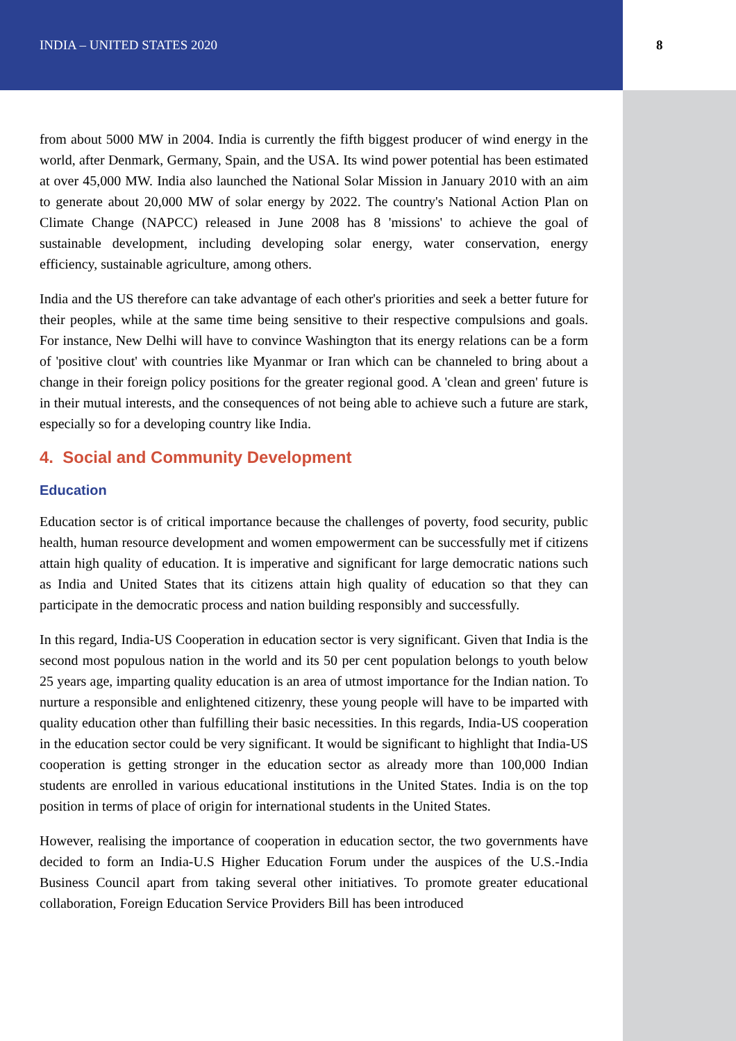INDIA – UNITED STATES 2020 8
from about 5000 MW in 2004. India is currently the fifth biggest producer of wind energy in the world, after Denmark, Germany, Spain, and the USA. Its wind power potential has been estimated at over 45,000 MW. India also launched the National Solar Mission in January 2010 with an aim to generate about 20,000 MW of solar energy by 2022. The country's National Action Plan on Climate Change (NAPCC) released in June 2008 has 8 'missions' to achieve the goal of sustainable development, including developing solar energy, water conservation, energy efficiency, sustainable agriculture, among others.
India and the US therefore can take advantage of each other's priorities and seek a better future for their peoples, while at the same time being sensitive to their respective compulsions and goals. For instance, New Delhi will have to convince Washington that its energy relations can be a form of 'positive clout' with countries like Myanmar or Iran which can be channeled to bring about a change in their foreign policy positions for the greater regional good. A 'clean and green' future is in their mutual interests, and the consequences of not being able to achieve such a future are stark, especially so for a developing country like India.
4. Social and Community Development
Education
Education sector is of critical importance because the challenges of poverty, food security, public health, human resource development and women empowerment can be successfully met if citizens attain high quality of education. It is imperative and significant for large democratic nations such as India and United States that its citizens attain high quality of education so that they can participate in the democratic process and nation building responsibly and successfully.
In this regard, India-US Cooperation in education sector is very significant. Given that India is the second most populous nation in the world and its 50 per cent population belongs to youth below 25 years age, imparting quality education is an area of utmost importance for the Indian nation. To nurture a responsible and enlightened citizenry, these young people will have to be imparted with quality education other than fulfilling their basic necessities. In this regards, India-US cooperation in the education sector could be very significant. It would be significant to highlight that India-US cooperation is getting stronger in the education sector as already more than 100,000 Indian students are enrolled in various educational institutions in the United States. India is on the top position in terms of place of origin for international students in the United States.
However, realising the importance of cooperation in education sector, the two governments have decided to form an India-U.S Higher Education Forum under the auspices of the U.S.-India Business Council apart from taking several other initiatives. To promote greater educational collaboration, Foreign Education Service Providers Bill has been introduced